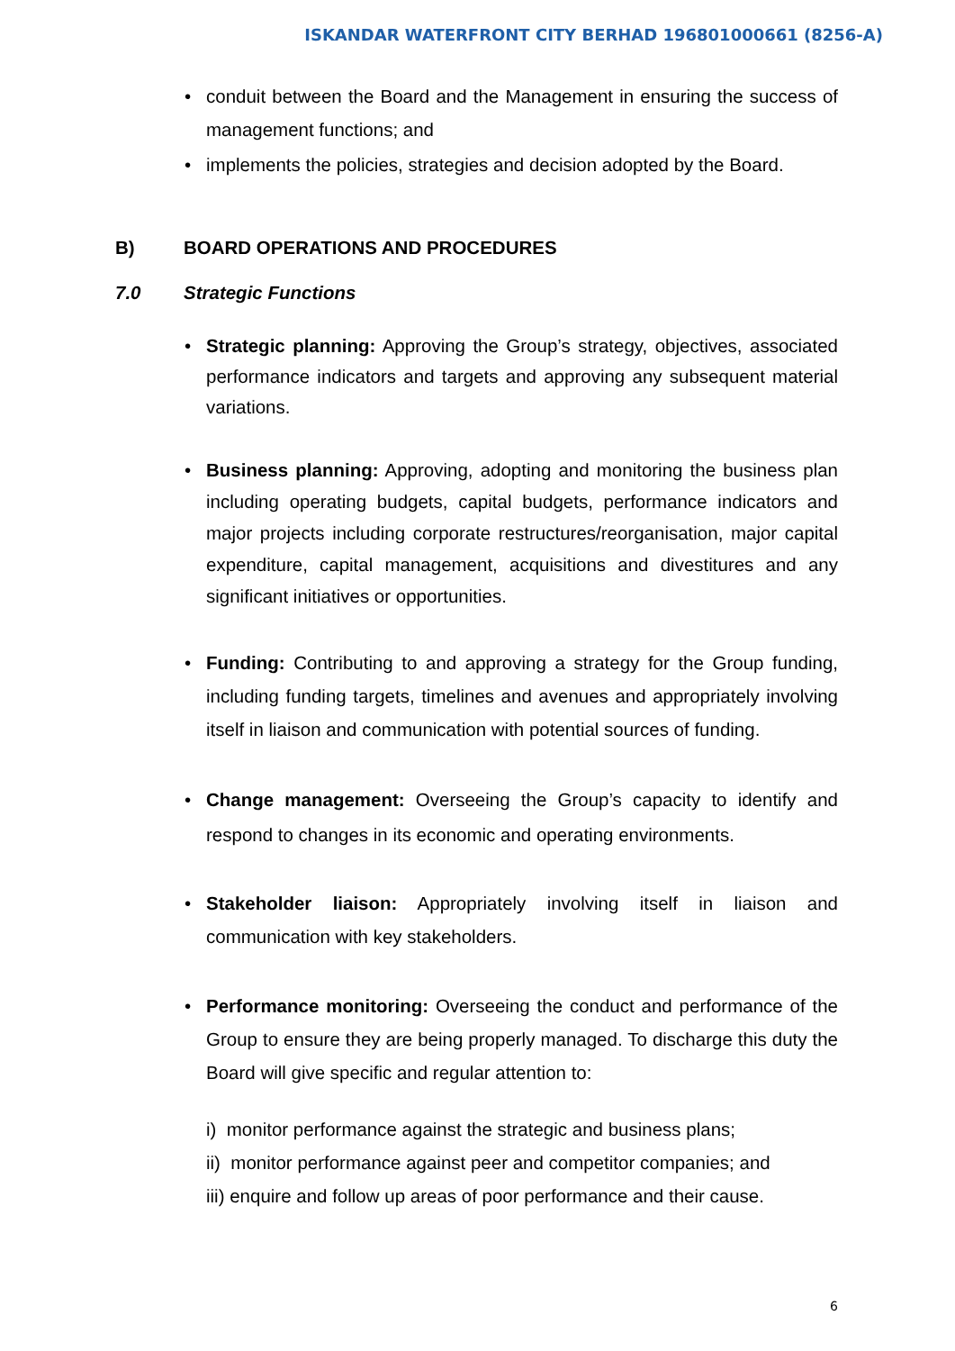ISKANDAR WATERFRONT CITY BERHAD 196801000661 (8256-A)
• conduit between the Board and the Management in ensuring the success of management functions; and
• implements the policies, strategies and decision adopted by the Board.
B) BOARD OPERATIONS AND PROCEDURES
7.0 Strategic Functions
• Strategic planning: Approving the Group’s strategy, objectives, associated performance indicators and targets and approving any subsequent material variations.
• Business planning: Approving, adopting and monitoring the business plan including operating budgets, capital budgets, performance indicators and major projects including corporate restructures/reorganisation, major capital expenditure, capital management, acquisitions and divestitures and any significant initiatives or opportunities.
• Funding: Contributing to and approving a strategy for the Group funding, including funding targets, timelines and avenues and appropriately involving itself in liaison and communication with potential sources of funding.
• Change management: Overseeing the Group’s capacity to identify and respond to changes in its economic and operating environments.
• Stakeholder liaison: Appropriately involving itself in liaison and communication with key stakeholders.
• Performance monitoring: Overseeing the conduct and performance of the Group to ensure they are being properly managed. To discharge this duty the Board will give specific and regular attention to:
i) monitor performance against the strategic and business plans;
ii) monitor performance against peer and competitor companies; and
iii) enquire and follow up areas of poor performance and their cause.
6